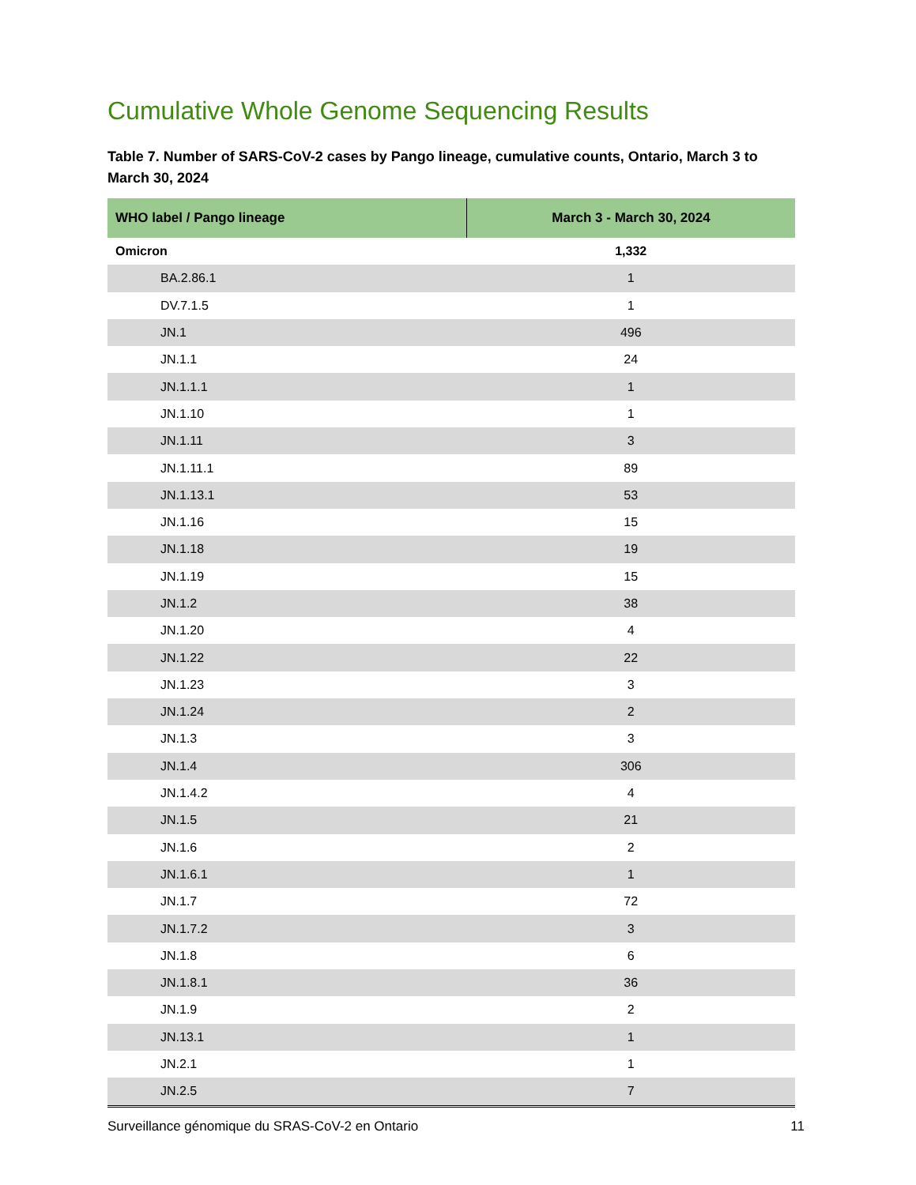Cumulative Whole Genome Sequencing Results
Table 7. Number of SARS-CoV-2 cases by Pango lineage, cumulative counts, Ontario, March 3 to March 30, 2024
| WHO label / Pango lineage | March 3 - March 30, 2024 |
| --- | --- |
| Omicron | 1,332 |
| BA.2.86.1 | 1 |
| DV.7.1.5 | 1 |
| JN.1 | 496 |
| JN.1.1 | 24 |
| JN.1.1.1 | 1 |
| JN.1.10 | 1 |
| JN.1.11 | 3 |
| JN.1.11.1 | 89 |
| JN.1.13.1 | 53 |
| JN.1.16 | 15 |
| JN.1.18 | 19 |
| JN.1.19 | 15 |
| JN.1.2 | 38 |
| JN.1.20 | 4 |
| JN.1.22 | 22 |
| JN.1.23 | 3 |
| JN.1.24 | 2 |
| JN.1.3 | 3 |
| JN.1.4 | 306 |
| JN.1.4.2 | 4 |
| JN.1.5 | 21 |
| JN.1.6 | 2 |
| JN.1.6.1 | 1 |
| JN.1.7 | 72 |
| JN.1.7.2 | 3 |
| JN.1.8 | 6 |
| JN.1.8.1 | 36 |
| JN.1.9 | 2 |
| JN.13.1 | 1 |
| JN.2.1 | 1 |
| JN.2.5 | 7 |
Surveillance génomique du SRAS-CoV-2 en Ontario 11